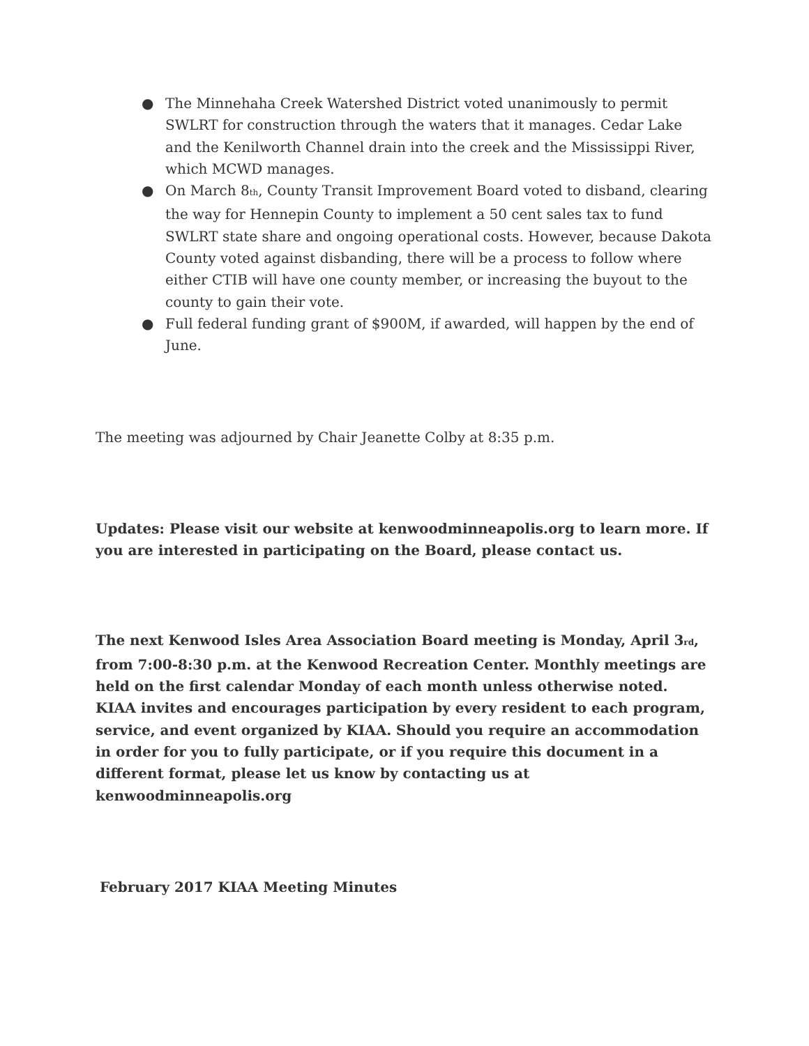● The Minnehaha Creek Watershed District voted unanimously to permit SWLRT for construction through the waters that it manages. Cedar Lake and the Kenilworth Channel drain into the creek and the Mississippi River, which MCWD manages.
● On March 8<sub>th</sub>, County Transit Improvement Board voted to disband, clearing the way for Hennepin County to implement a 50 cent sales tax to fund SWLRT state share and ongoing operational costs. However, because Dakota County voted against disbanding, there will be a process to follow where either CTIB will have one county member, or increasing the buyout to the county to gain their vote.
● Full federal funding grant of $900M, if awarded, will happen by the end of June.
The meeting was adjourned by Chair Jeanette Colby at 8:35 p.m.
Updates: Please visit our website at kenwoodminneapolis.org to learn more. If you are interested in participating on the Board, please contact us.
The next Kenwood Isles Area Association Board meeting is Monday, April 3<sub>rd</sub>, from 7:00-8:30 p.m. at the Kenwood Recreation Center. Monthly meetings are held on the first calendar Monday of each month unless otherwise noted. KIAA invites and encourages participation by every resident to each program, service, and event organized by KIAA. Should you require an accommodation in order for you to fully participate, or if you require this document in a different format, please let us know by contacting us at kenwoodminneapolis.org
February 2017 KIAA Meeting Minutes